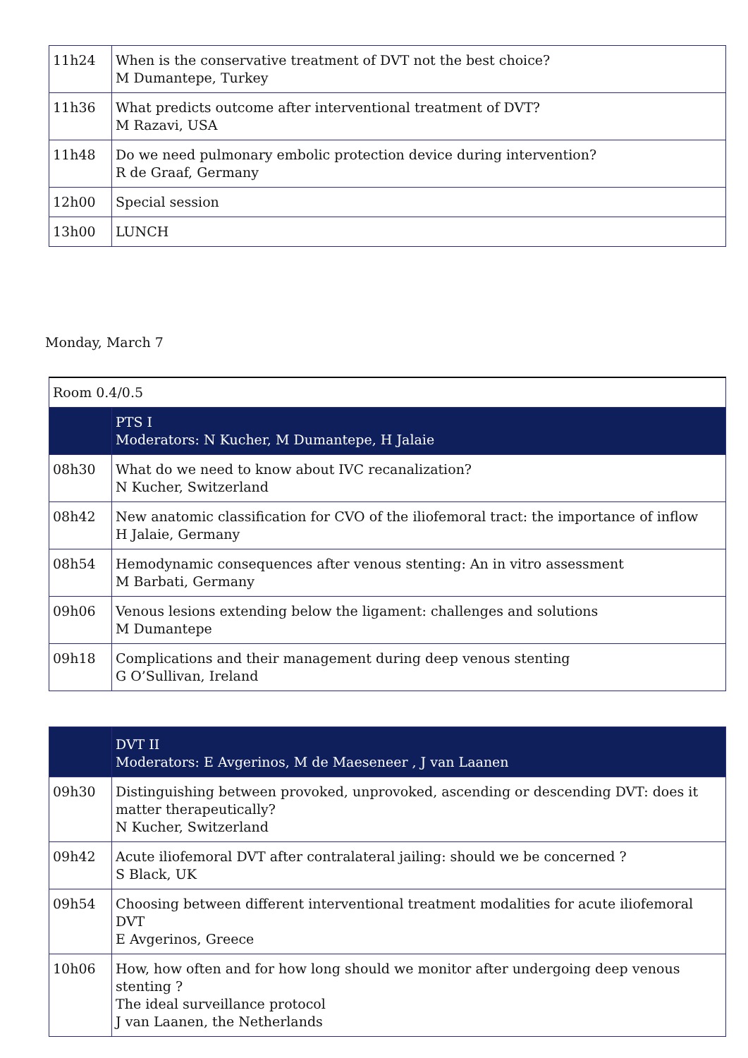| 11h24 | When is the conservative treatment of DVT not the best choice? M Dumantepe, Turkey |
| 11h36 | What predicts outcome after interventional treatment of DVT? M Razavi, USA |
| 11h48 | Do we need pulmonary embolic protection device during intervention? R de Graaf, Germany |
| 12h00 | Special session |
| 13h00 | LUNCH |
Monday, March 7
| Room 0.4/0.5 | |
| | PTS I Moderators: N Kucher, M Dumantepe, H Jalaie |
| 08h30 | What do we need to know about IVC recanalization? N Kucher, Switzerland |
| 08h42 | New anatomic classification for CVO of the iliofemoral tract: the importance of inflow H Jalaie, Germany |
| 08h54 | Hemodynamic consequences after venous stenting: An in vitro assessment M Barbati, Germany |
| 09h06 | Venous lesions extending below the ligament: challenges and solutions M Dumantepe |
| 09h18 | Complications and their management during deep venous stenting G O’Sullivan, Ireland |
| | DVT II Moderators: E Avgerinos, M de Maeseneer , J van Laanen |
| 09h30 | Distinguishing between provoked, unprovoked, ascending or descending DVT: does it matter therapeutically? N Kucher, Switzerland |
| 09h42 | Acute iliofemoral DVT after contralateral jailing: should we be concerned ? S Black, UK |
| 09h54 | Choosing between different interventional treatment modalities for acute iliofemoral DVT E Avgerinos, Greece |
| 10h06 | How, how often and for how long should we monitor after undergoing deep venous stenting ? The ideal surveillance protocol J van Laanen, the Netherlands |